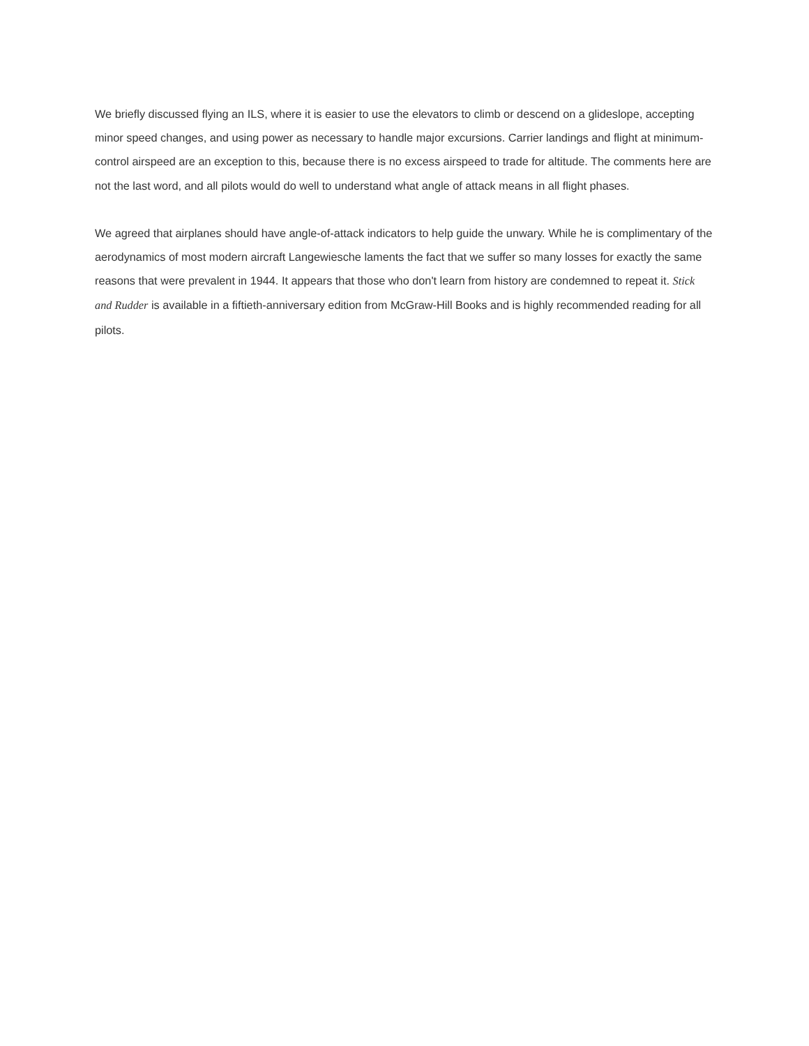We briefly discussed flying an ILS, where it is easier to use the elevators to climb or descend on a glideslope, accepting minor speed changes, and using power as necessary to handle major excursions. Carrier landings and flight at minimum-control airspeed are an exception to this, because there is no excess airspeed to trade for altitude. The comments here are not the last word, and all pilots would do well to understand what angle of attack means in all flight phases.
We agreed that airplanes should have angle-of-attack indicators to help guide the unwary. While he is complimentary of the aerodynamics of most modern aircraft Langewiesche laments the fact that we suffer so many losses for exactly the same reasons that were prevalent in 1944. It appears that those who don't learn from history are condemned to repeat it. Stick and Rudder is available in a fiftieth-anniversary edition from McGraw-Hill Books and is highly recommended reading for all pilots.